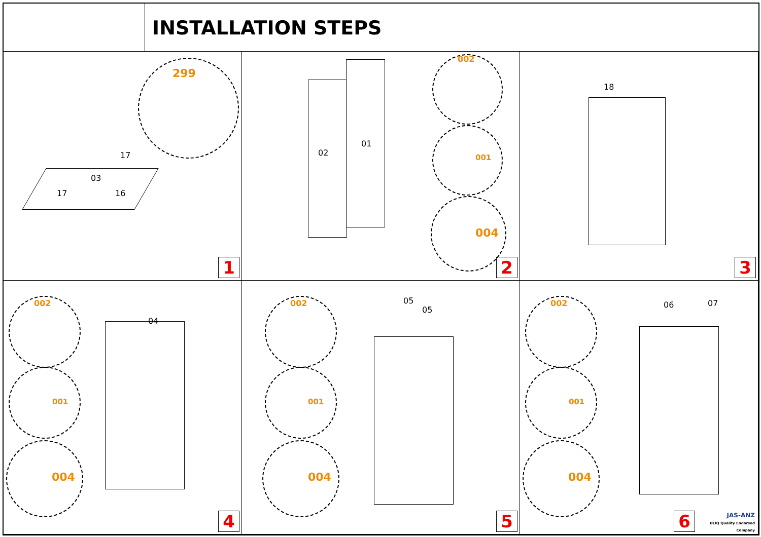INSTALLATION STEPS
299
17
03
17 16
1
02
01
002
001
004
2
18
3
002
001
004
04
4
002
001
004
05
05
5
002
001
004
06 07
6
JAS-ANZ
DLIQ Quality Endorsed Company